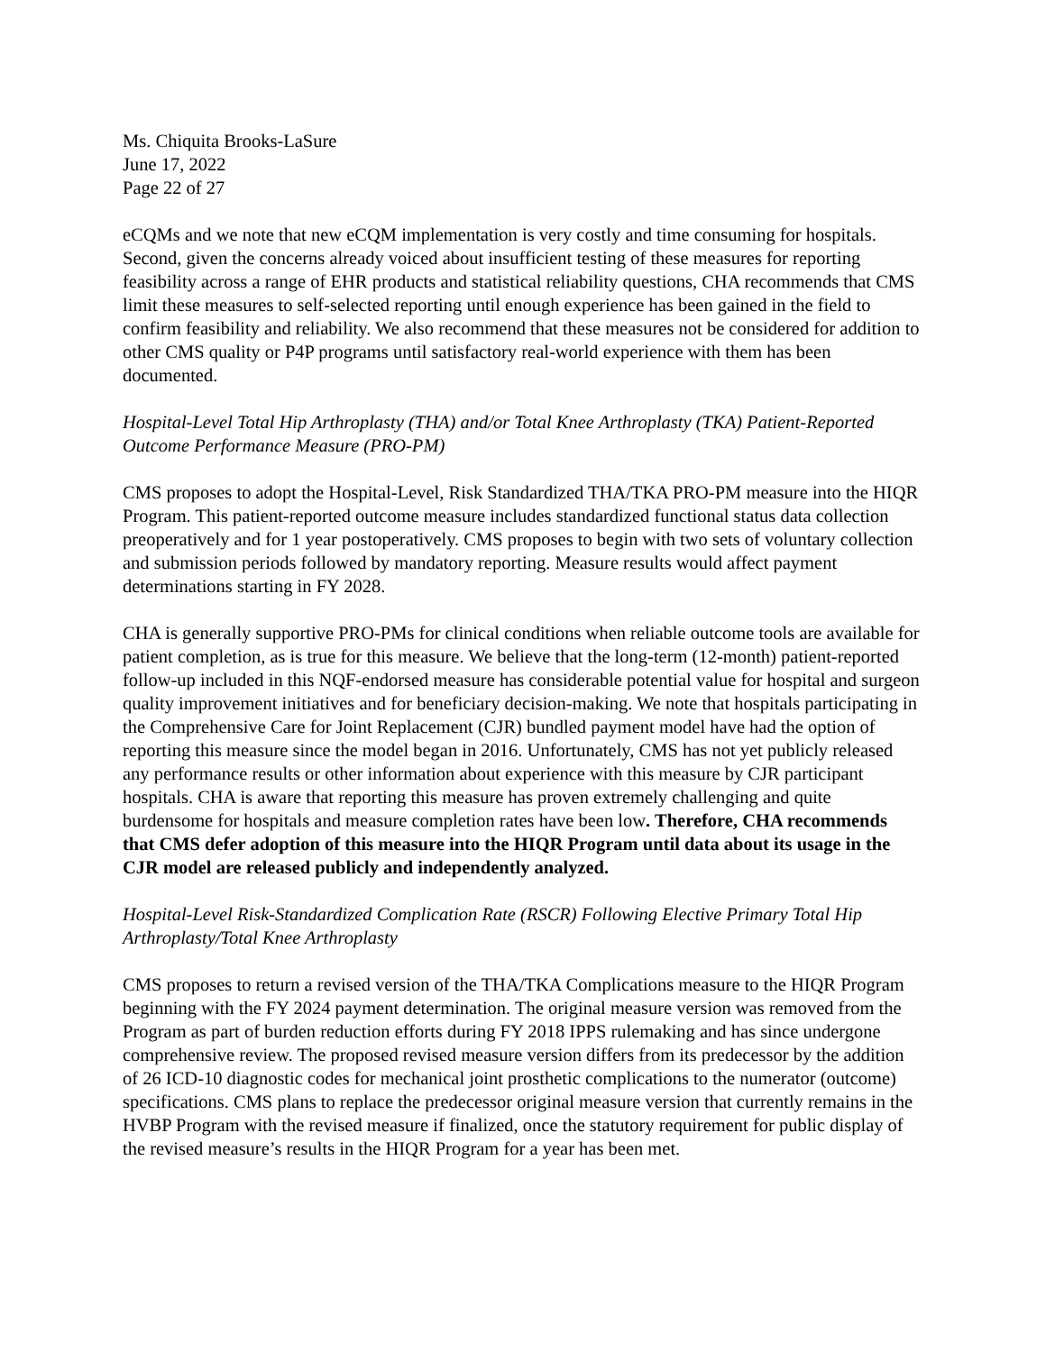Ms. Chiquita Brooks-LaSure
June 17, 2022
Page 22 of 27
eCQMs and we note that new eCQM implementation is very costly and time consuming for hospitals. Second, given the concerns already voiced about insufficient testing of these measures for reporting feasibility across a range of EHR products and statistical reliability questions, CHA recommends that CMS limit these measures to self-selected reporting until enough experience has been gained in the field to confirm feasibility and reliability. We also recommend that these measures not be considered for addition to other CMS quality or P4P programs until satisfactory real-world experience with them has been documented.
Hospital-Level Total Hip Arthroplasty (THA) and/or Total Knee Arthroplasty (TKA) Patient-Reported Outcome Performance Measure (PRO-PM)
CMS proposes to adopt the Hospital-Level, Risk Standardized THA/TKA PRO-PM measure into the HIQR Program. This patient-reported outcome measure includes standardized functional status data collection preoperatively and for 1 year postoperatively. CMS proposes to begin with two sets of voluntary collection and submission periods followed by mandatory reporting. Measure results would affect payment determinations starting in FY 2028.
CHA is generally supportive PRO-PMs for clinical conditions when reliable outcome tools are available for patient completion, as is true for this measure. We believe that the long-term (12-month) patient-reported follow-up included in this NQF-endorsed measure has considerable potential value for hospital and surgeon quality improvement initiatives and for beneficiary decision-making. We note that hospitals participating in the Comprehensive Care for Joint Replacement (CJR) bundled payment model have had the option of reporting this measure since the model began in 2016. Unfortunately, CMS has not yet publicly released any performance results or other information about experience with this measure by CJR participant hospitals. CHA is aware that reporting this measure has proven extremely challenging and quite burdensome for hospitals and measure completion rates have been low. Therefore, CHA recommends that CMS defer adoption of this measure into the HIQR Program until data about its usage in the CJR model are released publicly and independently analyzed.
Hospital-Level Risk-Standardized Complication Rate (RSCR) Following Elective Primary Total Hip Arthroplasty/Total Knee Arthroplasty
CMS proposes to return a revised version of the THA/TKA Complications measure to the HIQR Program beginning with the FY 2024 payment determination. The original measure version was removed from the Program as part of burden reduction efforts during FY 2018 IPPS rulemaking and has since undergone comprehensive review. The proposed revised measure version differs from its predecessor by the addition of 26 ICD-10 diagnostic codes for mechanical joint prosthetic complications to the numerator (outcome) specifications. CMS plans to replace the predecessor original measure version that currently remains in the HVBP Program with the revised measure if finalized, once the statutory requirement for public display of the revised measure’s results in the HIQR Program for a year has been met.